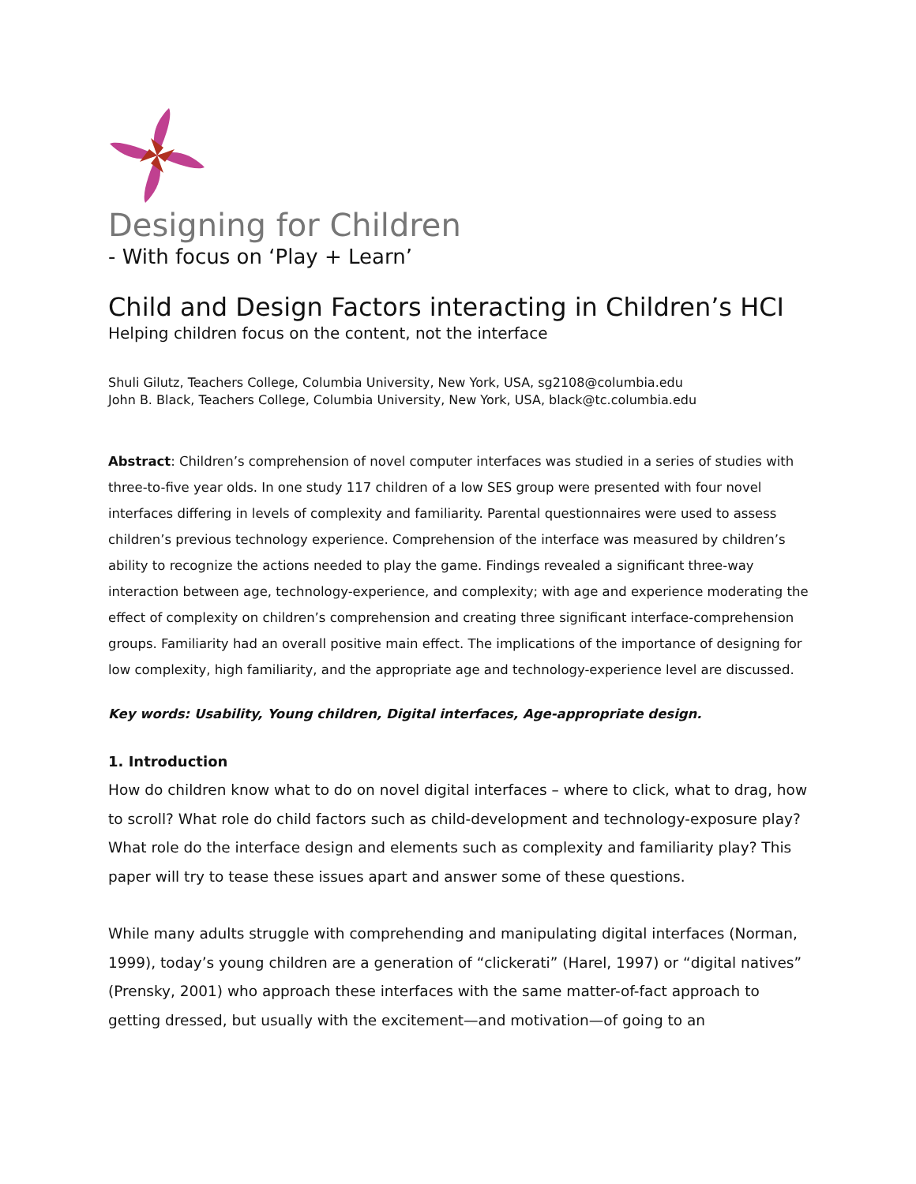Designing for Children
- With focus on ‘Play + Learn’
Child and Design Factors interacting in Children’s HCI
Helping children focus on the content, not the interface
Shuli Gilutz, Teachers College, Columbia University, New York, USA, sg2108@columbia.edu
John B. Black, Teachers College, Columbia University, New York, USA, black@tc.columbia.edu
Abstract: Children’s comprehension of novel computer interfaces was studied in a series of studies with three-to-five year olds. In one study 117 children of a low SES group were presented with four novel interfaces differing in levels of complexity and familiarity. Parental questionnaires were used to assess children’s previous technology experience. Comprehension of the interface was measured by children’s ability to recognize the actions needed to play the game. Findings revealed a significant three-way interaction between age, technology-experience, and complexity; with age and experience moderating the effect of complexity on children’s comprehension and creating three significant interface-comprehension groups. Familiarity had an overall positive main effect. The implications of the importance of designing for low complexity, high familiarity, and the appropriate age and technology-experience level are discussed.
Key words: Usability, Young children, Digital interfaces, Age-appropriate design.
1. Introduction
How do children know what to do on novel digital interfaces – where to click, what to drag, how to scroll? What role do child factors such as child-development and technology-exposure play? What role do the interface design and elements such as complexity and familiarity play? This paper will try to tease these issues apart and answer some of these questions.
While many adults struggle with comprehending and manipulating digital interfaces (Norman, 1999), today’s young children are a generation of “clickerati” (Harel, 1997) or “digital natives” (Prensky, 2001) who approach these interfaces with the same matter-of-fact approach to getting dressed, but usually with the excitement—and motivation—of going to an